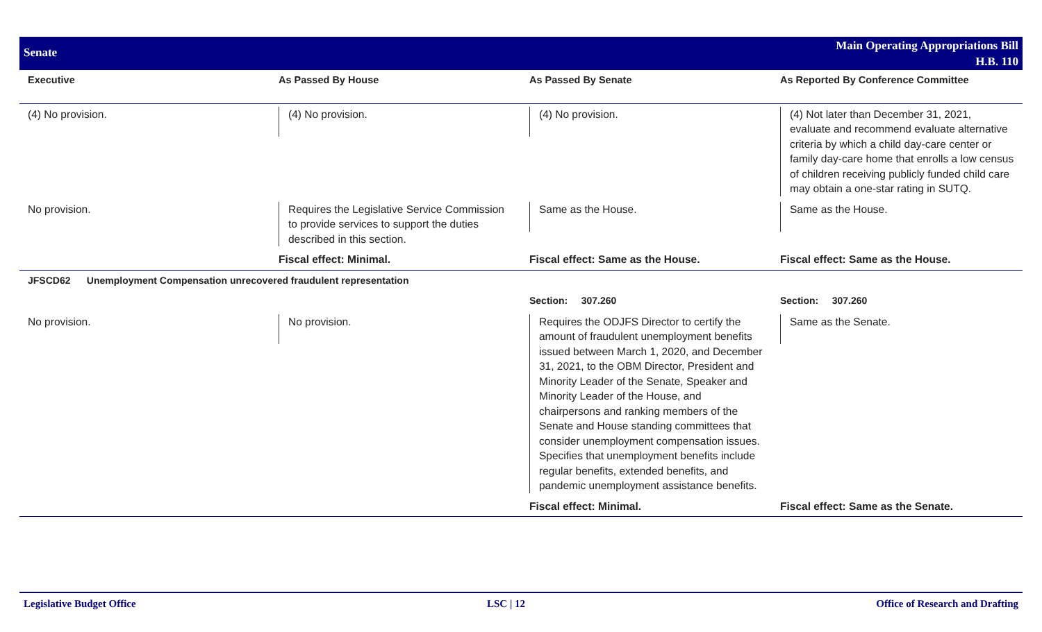Senate
Main Operating Appropriations Bill
H.B. 110
| Executive | As Passed By House | As Passed By Senate | As Reported By Conference Committee |
| --- | --- | --- | --- |
| (4) No provision. | (4) No provision. | (4) No provision. | (4) Not later than December 31, 2021, evaluate and recommend evaluate alternative criteria by which a child day-care center or family day-care home that enrolls a low census of children receiving publicly funded child care may obtain a one-star rating in SUTQ. |
| No provision. | Requires the Legislative Service Commission to provide services to support the duties described in this section. | Same as the House. | Same as the House. |
| | Fiscal effect: Minimal. | Fiscal effect: Same as the House. | Fiscal effect: Same as the House. |
| JFSCD62 Unemployment Compensation unrecovered fraudulent representation | | | |
| | | Section: 307.260 | Section: 307.260 |
| No provision. | No provision. | Requires the ODJFS Director to certify the amount of fraudulent unemployment benefits issued between March 1, 2020, and December 31, 2021, to the OBM Director, President and Minority Leader of the Senate, Speaker and Minority Leader of the House, and chairpersons and ranking members of the Senate and House standing committees that consider unemployment compensation issues. Specifies that unemployment benefits include regular benefits, extended benefits, and pandemic unemployment assistance benefits. | Same as the Senate. |
| | | Fiscal effect: Minimal. | Fiscal effect: Same as the Senate. |
Legislative Budget Office LSC | 12 Office of Research and Drafting